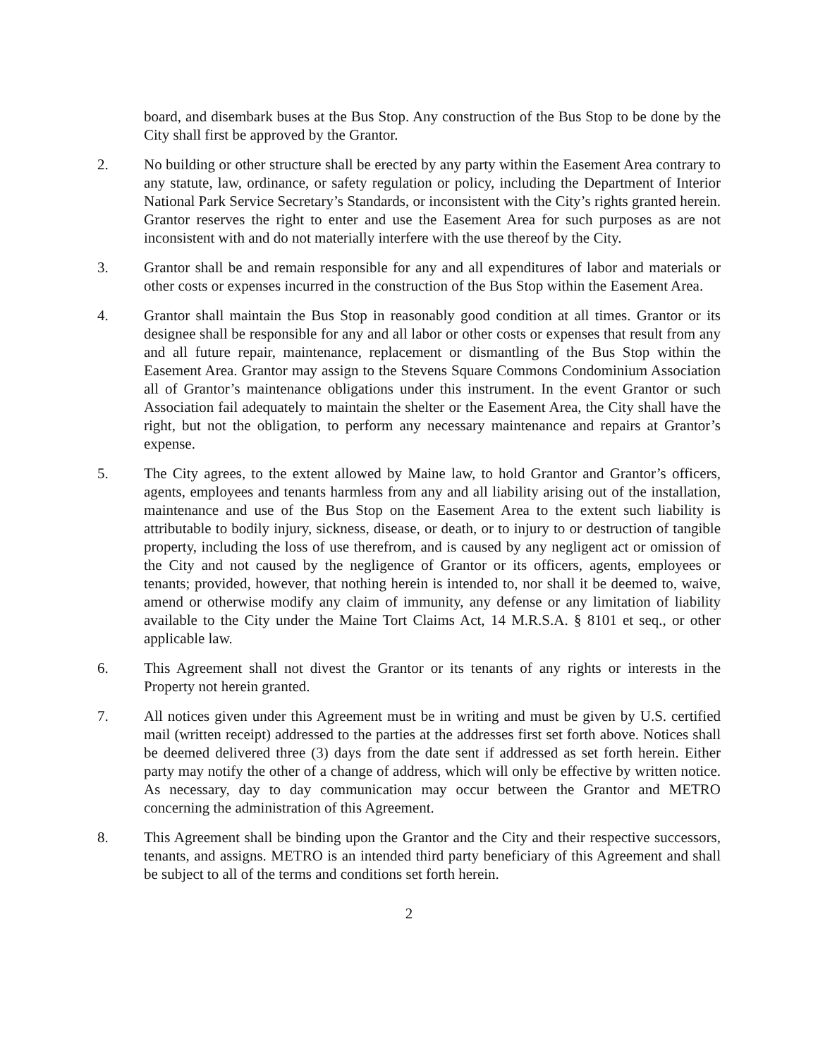board, and disembark buses at the Bus Stop. Any construction of the Bus Stop to be done by the City shall first be approved by the Grantor.
2. No building or other structure shall be erected by any party within the Easement Area contrary to any statute, law, ordinance, or safety regulation or policy, including the Department of Interior National Park Service Secretary’s Standards, or inconsistent with the City’s rights granted herein. Grantor reserves the right to enter and use the Easement Area for such purposes as are not inconsistent with and do not materially interfere with the use thereof by the City.
3. Grantor shall be and remain responsible for any and all expenditures of labor and materials or other costs or expenses incurred in the construction of the Bus Stop within the Easement Area.
4. Grantor shall maintain the Bus Stop in reasonably good condition at all times. Grantor or its designee shall be responsible for any and all labor or other costs or expenses that result from any and all future repair, maintenance, replacement or dismantling of the Bus Stop within the Easement Area. Grantor may assign to the Stevens Square Commons Condominium Association all of Grantor’s maintenance obligations under this instrument. In the event Grantor or such Association fail adequately to maintain the shelter or the Easement Area, the City shall have the right, but not the obligation, to perform any necessary maintenance and repairs at Grantor’s expense.
5. The City agrees, to the extent allowed by Maine law, to hold Grantor and Grantor’s officers, agents, employees and tenants harmless from any and all liability arising out of the installation, maintenance and use of the Bus Stop on the Easement Area to the extent such liability is attributable to bodily injury, sickness, disease, or death, or to injury to or destruction of tangible property, including the loss of use therefrom, and is caused by any negligent act or omission of the City and not caused by the negligence of Grantor or its officers, agents, employees or tenants; provided, however, that nothing herein is intended to, nor shall it be deemed to, waive, amend or otherwise modify any claim of immunity, any defense or any limitation of liability available to the City under the Maine Tort Claims Act, 14 M.R.S.A. § 8101 et seq., or other applicable law.
6. This Agreement shall not divest the Grantor or its tenants of any rights or interests in the Property not herein granted.
7. All notices given under this Agreement must be in writing and must be given by U.S. certified mail (written receipt) addressed to the parties at the addresses first set forth above. Notices shall be deemed delivered three (3) days from the date sent if addressed as set forth herein. Either party may notify the other of a change of address, which will only be effective by written notice. As necessary, day to day communication may occur between the Grantor and METRO concerning the administration of this Agreement.
8. This Agreement shall be binding upon the Grantor and the City and their respective successors, tenants, and assigns. METRO is an intended third party beneficiary of this Agreement and shall be subject to all of the terms and conditions set forth herein.
2